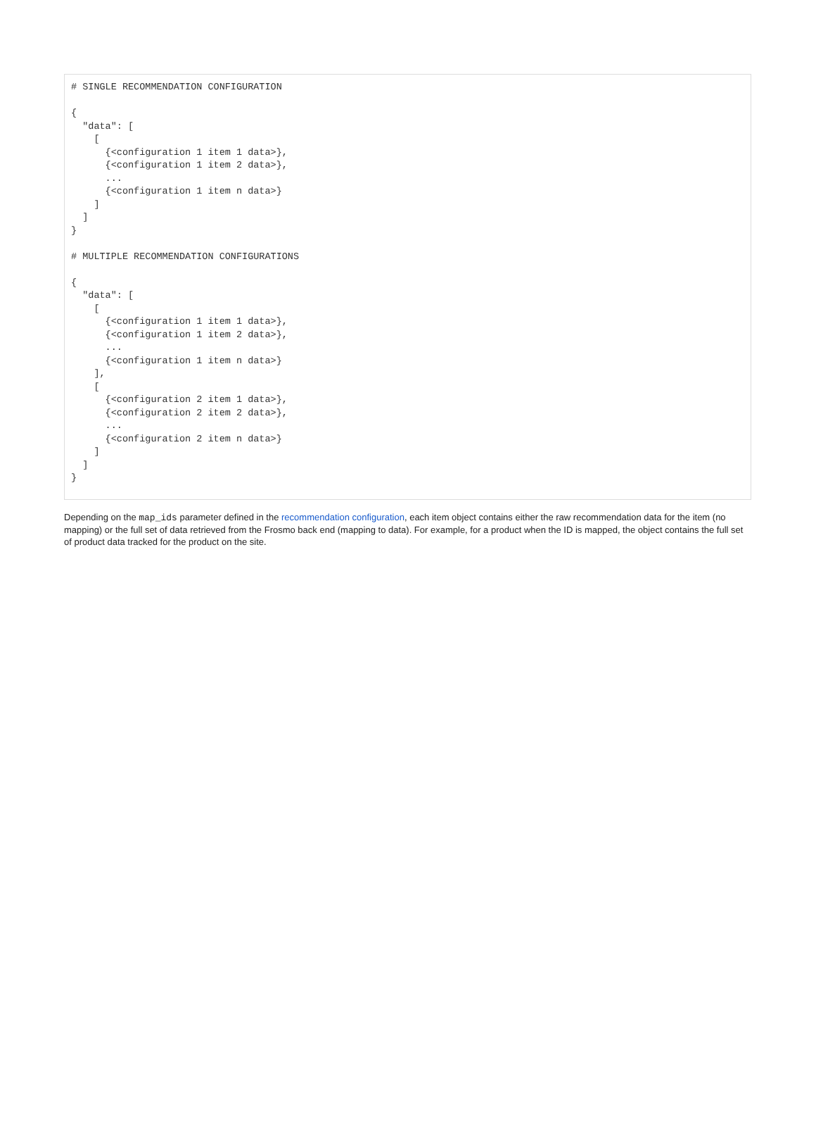# SINGLE RECOMMENDATION CONFIGURATION

{
  "data": [
    [
      {<configuration 1 item 1 data>},
      {<configuration 1 item 2 data>},
      ...
      {<configuration 1 item n data>}
    ]
  ]
}

# MULTIPLE RECOMMENDATION CONFIGURATIONS

{
  "data": [
    [
      {<configuration 1 item 1 data>},
      {<configuration 1 item 2 data>},
      ...
      {<configuration 1 item n data>}
    ],
    [
      {<configuration 2 item 1 data>},
      {<configuration 2 item 2 data>},
      ...
      {<configuration 2 item n data>}
    ]
  ]
}
Depending on the map_ids parameter defined in the recommendation configuration, each item object contains either the raw recommendation data for the item (no mapping) or the full set of data retrieved from the Frosmo back end (mapping to data). For example, for a product when the ID is mapped, the object contains the full set of product data tracked for the product on the site.